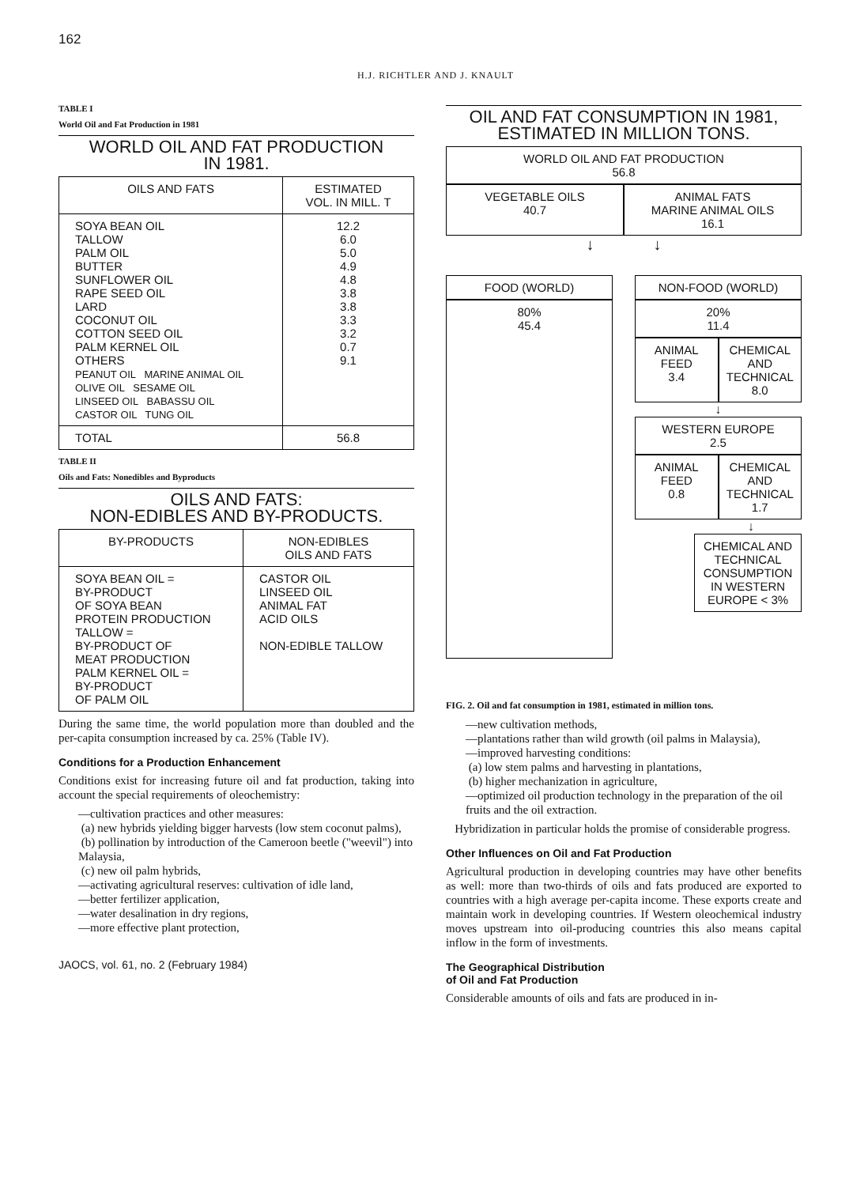162
H.J. RICHTLER AND J. KNAULT
TABLE I
World Oil and Fat Production in 1981
WORLD OIL AND FAT PRODUCTION
IN 1981.
| OILS AND FATS | ESTIMATED VOL. IN MILL. T |
| --- | --- |
| SOYA BEAN OIL TALLOW PALM OIL BUTTER SUNFLOWER OIL RAPE SEED OIL LARD COCONUT OIL COTTON SEED OIL PALM KERNEL OIL OTHERS PEANUT OIL MARINE ANIMAL OIL OLIVE OIL SESAME OIL LINSEED OIL BABASSU OIL CASTOR OIL TUNG OIL | 12.2 6.0 5.0 4.9 4.8 3.8 3.8 3.3 3.2 0.7 9.1 |
| TOTAL | 56.8 |
TABLE II
Oils and Fats: Nonedibles and Byproducts
OILS AND FATS:
NON-EDIBLES AND BY-PRODUCTS.
| BY-PRODUCTS | NON-EDIBLES OILS AND FATS |
| --- | --- |
| SOYA BEAN OIL = BY-PRODUCT OF SOYA BEAN PROTEIN PRODUCTION TALLOW = BY-PRODUCT OF MEAT PRODUCTION PALM KERNEL OIL = BY-PRODUCT OF PALM OIL | CASTOR OIL LINSEED OIL ANIMAL FAT ACID OILS NON-EDIBLE TALLOW |
During the same time, the world population more than doubled and the per-capita consumption increased by ca. 25% (Table IV).
Conditions for a Production Enhancement
Conditions exist for increasing future oil and fat production, taking into account the special requirements of oleochemistry:
—cultivation practices and other measures:
(a) new hybrids yielding bigger harvests (low stem coconut palms),
(b) pollination by introduction of the Cameroon beetle ("weevil") into Malaysia,
(c) new oil palm hybrids,
—activating agricultural reserves: cultivation of idle land,
—better fertilizer application,
—water desalination in dry regions,
—more effective plant protection,
JAOCS, vol. 61, no. 2 (February 1984)
OIL AND FAT CONSUMPTION IN 1981,
ESTIMATED IN MILLION TONS.
WORLD OIL AND FAT PRODUCTION
56.8
VEGETABLE OILS
40.7
ANIMAL FATS
MARINE ANIMAL OILS
16.1
↓ ↓
FOOD (WORLD)
80%
45.4
NON-FOOD (WORLD)
20%
11.4
ANIMAL FEED
3.4
CHEMICAL AND TECHNICAL
8.0
↓
WESTERN EUROPE
2.5
ANIMAL FEED
0.8
CHEMICAL AND TECHNICAL
1.7
↓
CHEMICAL AND TECHNICAL CONSUMPTION IN WESTERN EUROPE < 3%
FIG. 2. Oil and fat consumption in 1981, estimated in million tons.
—new cultivation methods,
—plantations rather than wild growth (oil palms in Malaysia),
—improved harvesting conditions:
(a) low stem palms and harvesting in plantations,
(b) higher mechanization in agriculture,
—optimized oil production technology in the preparation of the oil fruits and the oil extraction.
Hybridization in particular holds the promise of considerable progress.
Other Influences on Oil and Fat Production
Agricultural production in developing countries may have other benefits as well: more than two-thirds of oils and fats produced are exported to countries with a high average per-capita income. These exports create and maintain work in developing countries. If Western oleochemical industry moves upstream into oil-producing countries this also means capital inflow in the form of investments.
The Geographical Distribution
of Oil and Fat Production
Considerable amounts of oils and fats are produced in in-